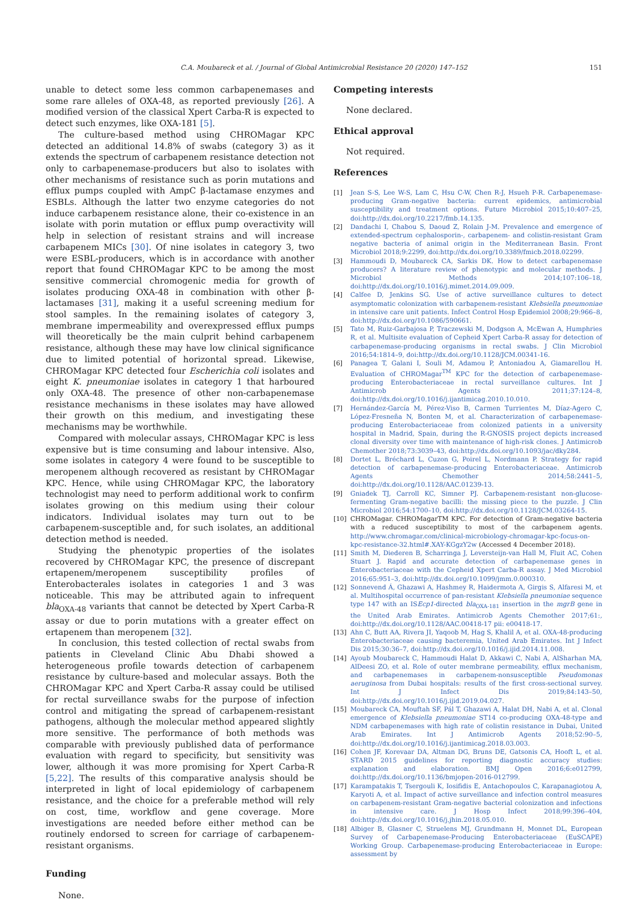C.A. Moubareck et al. / Journal of Global Antimicrobial Resistance 20 (2020) 147–152 151
unable to detect some less common carbapenemases and some rare alleles of OXA-48, as reported previously [26]. A modified version of the classical Xpert Carba-R is expected to detect such enzymes, like OXA-181 [5].
The culture-based method using CHROMagar KPC detected an additional 14.8% of swabs (category 3) as it extends the spectrum of carbapenem resistance detection not only to carbapenemase-producers but also to isolates with other mechanisms of resistance such as porin mutations and efflux pumps coupled with AmpC β-lactamase enzymes and ESBLs. Although the latter two enzyme categories do not induce carbapenem resistance alone, their co-existence in an isolate with porin mutation or efflux pump overactivity will help in selection of resistant strains and will increase carbapenem MICs [30]. Of nine isolates in category 3, two were ESBL-producers, which is in accordance with another report that found CHROMagar KPC to be among the most sensitive commercial chromogenic media for growth of isolates producing OXA-48 in combination with other β-lactamases [31], making it a useful screening medium for stool samples. In the remaining isolates of category 3, membrane impermeability and overexpressed efflux pumps will theoretically be the main culprit behind carbapenem resistance, although these may have low clinical significance due to limited potential of horizontal spread. Likewise, CHROMagar KPC detected four Escherichia coli isolates and eight K. pneumoniae isolates in category 1 that harboured only OXA-48. The presence of other non-carbapenemase resistance mechanisms in these isolates may have allowed their growth on this medium, and investigating these mechanisms may be worthwhile.
Compared with molecular assays, CHROMagar KPC is less expensive but is time consuming and labour intensive. Also, some isolates in category 4 were found to be susceptible to meropenem although recovered as resistant by CHROMagar KPC. Hence, while using CHROMagar KPC, the laboratory technologist may need to perform additional work to confirm isolates growing on this medium using their colour indicators. Individual isolates may turn out to be carbapenem-susceptible and, for such isolates, an additional detection method is needed.
Studying the phenotypic properties of the isolates recovered by CHROMagar KPC, the presence of discrepant ertapenem/meropenem susceptibility profiles of Enterobacterales isolates in categories 1 and 3 was noticeable. This may be attributed again to infrequent bla<sub>OXA-48</sub> variants that cannot be detected by Xpert Carba-R assay or due to porin mutations with a greater effect on ertapenem than meropenem [32].
In conclusion, this tested collection of rectal swabs from patients in Cleveland Clinic Abu Dhabi showed a heterogeneous profile towards detection of carbapenem resistance by culture-based and molecular assays. Both the CHROMagar KPC and Xpert Carba-R assay could be utilised for rectal surveillance swabs for the purpose of infection control and mitigating the spread of carbapenem-resistant pathogens, although the molecular method appeared slightly more sensitive. The performance of both methods was comparable with previously published data of performance evaluation with regard to specificity, but sensitivity was lower, although it was more promising for Xpert Carba-R [5,22]. The results of this comparative analysis should be interpreted in light of local epidemiology of carbapenem resistance, and the choice for a preferable method will rely on cost, time, workflow and gene coverage. More investigations are needed before either method can be routinely endorsed to screen for carriage of carbapenem-resistant organisms.
Funding
None.
Competing interests
None declared.
Ethical approval
Not required.
References
[1] Jean S-S, Lee W-S, Lam C, Hsu C-W, Chen R-J, Hsueh P-R. Carbapenemase-producing Gram-negative bacteria: current epidemics, antimicrobial susceptibility and treatment options. Future Microbiol 2015;10:407–25, doi:http://dx.doi.org/10.2217/fmb.14.135.
[2] Dandachi I, Chabou S, Daoud Z, Rolain J-M. Prevalence and emergence of extended-spectrum cephalosporin-, carbapenem- and colistin-resistant Gram negative bacteria of animal origin in the Mediterranean Basin. Front Microbiol 2018;9:2299, doi:http://dx.doi.org/10.3389/fmicb.2018.02299.
[3] Hammoudi D, Moubareck CA, Sarkis DK. How to detect carbapenemase producers? A literature review of phenotypic and molecular methods. J Microbiol Methods 2014;107:106–18, doi:http://dx.doi.org/10.1016/j.mimet.2014.09.009.
[4] Calfee D, Jenkins SG. Use of active surveillance cultures to detect asymptomatic colonization with carbapenem-resistant Klebsiella pneumoniae in intensive care unit patients. Infect Control Hosp Epidemiol 2008;29:966–8, doi:http://dx.doi.org/10.1086/590661.
[5] Tato M, Ruiz-Garbajosa P, Traczewski M, Dodgson A, McEwan A, Humphries R, et al. Multisite evaluation of Cepheid Xpert Carba-R assay for detection of carbapenemase-producing organisms in rectal swabs. J Clin Microbiol 2016;54:1814–9, doi:http://dx.doi.org/10.1128/JCM.00341-16.
[6] Panagea T, Galani I, Souli M, Adamou P, Antoniadou A, Giamarellou H. Evaluation of CHROMagar<sup>TM</sup> KPC for the detection of carbapenemase-producing Enterobacteriaceae in rectal surveillance cultures. Int J Antimicrob Agents 2011;37:124–8, doi:http://dx.doi.org/10.1016/j.ijantimicag.2010.10.010.
[7] Hernández-García M, Pérez-Viso B, Carmen Turrientes M, Díaz-Agero C, López-Fresneña N, Bonten M, et al. Characterization of carbapenemase-producing Enterobacteriaceae from colonized patients in a university hospital in Madrid, Spain, during the R-GNOSIS project depicts increased clonal diversity over time with maintenance of high-risk clones. J Antimicrob Chemother 2018;73:3039–43, doi:http://dx.doi.org/10.1093/jac/dky284.
[8] Dortet L, Bréchard L, Cuzon G, Poirel L, Nordmann P. Strategy for rapid detection of carbapenemase-producing Enterobacteriaceae. Antimicrob Agents Chemother 2014;58:2441–5, doi:http://dx.doi.org/10.1128/AAC.01239-13.
[9] Gniadek TJ, Carroll KC, Simner PJ. Carbapenem-resistant non-glucose-fermenting Gram-negative bacilli: the missing piece to the puzzle. J Clin Microbiol 2016;54:1700–10, doi:http://dx.doi.org/10.1128/JCM.03264-15.
[10] CHROMagar. CHROMagarTM KPC. For detection of Gram-negative bacteria with a reduced susceptibility to most of the carbapenem agents. http://www.chromagar.com/clinical-microbiology-chromagar-kpc-focus-on-kpc-resistance-32.html#.XAY-KGgzY2w (Accessed 4 December 2018).
[11] Smith M, Diederen B, Scharringa J, Leversteijn-van Hall M, Fluit AC, Cohen Stuart J. Rapid and accurate detection of carbapenemase genes in Enterobacteriaceae with the Cepheid Xpert Carba-R assay. J Med Microbiol 2016;65:951–3, doi:http://dx.doi.org/10.1099/jmm.0.000310.
[12] Sonnevend Á, Ghazawi A, Hashmey R, Haidermota A, Girgis S, Alfaresi M, et al. Multihospital occurrence of pan-resistant Klebsiella pneumoniae sequence type 147 with an ISEcp1-directed bla<sub>OXA-181</sub> insertion in the mgrB gene in the United Arab Emirates. Antimicrob Agents Chemother 2017;61:, doi:http://dx.doi.org/10.1128/AAC.00418-17 pii: e00418-17.
[13] Ahn C, Butt AA, Rivera JI, Yaqoob M, Hag S, Khalil A, et al. OXA-48-producing Enterobacteriaceae causing bacteremia, United Arab Emirates. Int J Infect Dis 2015;30:36–7, doi:http://dx.doi.org/10.1016/j.ijid.2014.11.008.
[14] Ayoub Moubareck C, Hammoudi Halat D, Akkawi C, Nabi A, AlSharhan MA, AlDeesi ZO, et al. Role of outer membrane permeability, efflux mechanism, and carbapenemases in carbapenem-nonsusceptible Pseudomonas aeruginosa from Dubai hospitals: results of the first cross-sectional survey. Int J Infect Dis 2019;84:143–50, doi:http://dx.doi.org/10.1016/j.ijid.2019.04.027.
[15] Moubareck CA, Mouftah SF, Pál T, Ghazawi A, Halat DH, Nabi A, et al. Clonal emergence of Klebsiella pneumoniae ST14 co-producing OXA-48-type and NDM carbapenemases with high rate of colistin resistance in Dubai, United Arab Emirates. Int J Antimicrob Agents 2018;52:90–5, doi:http://dx.doi.org/10.1016/j.ijantimicag.2018.03.003.
[16] Cohen JF, Korevaar DA, Altman DG, Bruns DE, Gatsonis CA, Hooft L, et al. STARD 2015 guidelines for reporting diagnostic accuracy studies: explanation and elaboration. BMJ Open 2016;6:e012799, doi:http://dx.doi.org/10.1136/bmjopen-2016-012799.
[17] Karampatakis T, Tsergouli K, Iosifidis E, Antachopoulos C, Karapanagiotou A, Karyoti A, et al. Impact of active surveillance and infection control measures on carbapenem-resistant Gram-negative bacterial colonization and infections in intensive care. J Hosp Infect 2018;99:396–404, doi:http://dx.doi.org/10.1016/j.jhin.2018.05.010.
[18] Albiger B, Glasner C, Struelens MJ, Grundmann H, Monnet DL, European Survey of Carbapenemase-Producing Enterobacteriaceae (EuSCAPE) Working Group. Carbapenemase-producing Enterobacteriaceae in Europe: assessment by